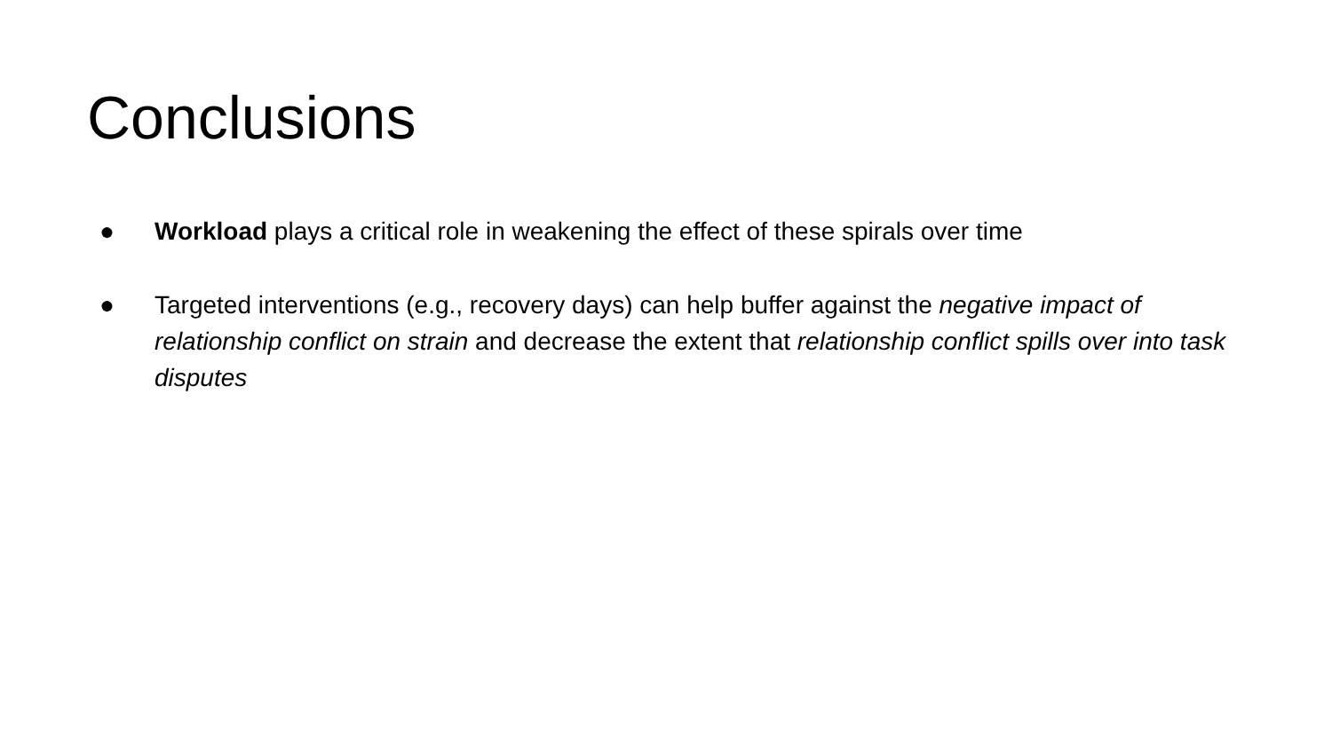Conclusions
● Workload plays a critical role in weakening the effect of these spirals over time
● Targeted interventions (e.g., recovery days) can help buffer against the negative impact of relationship conflict on strain and decrease the extent that relationship conflict spills over into task disputes